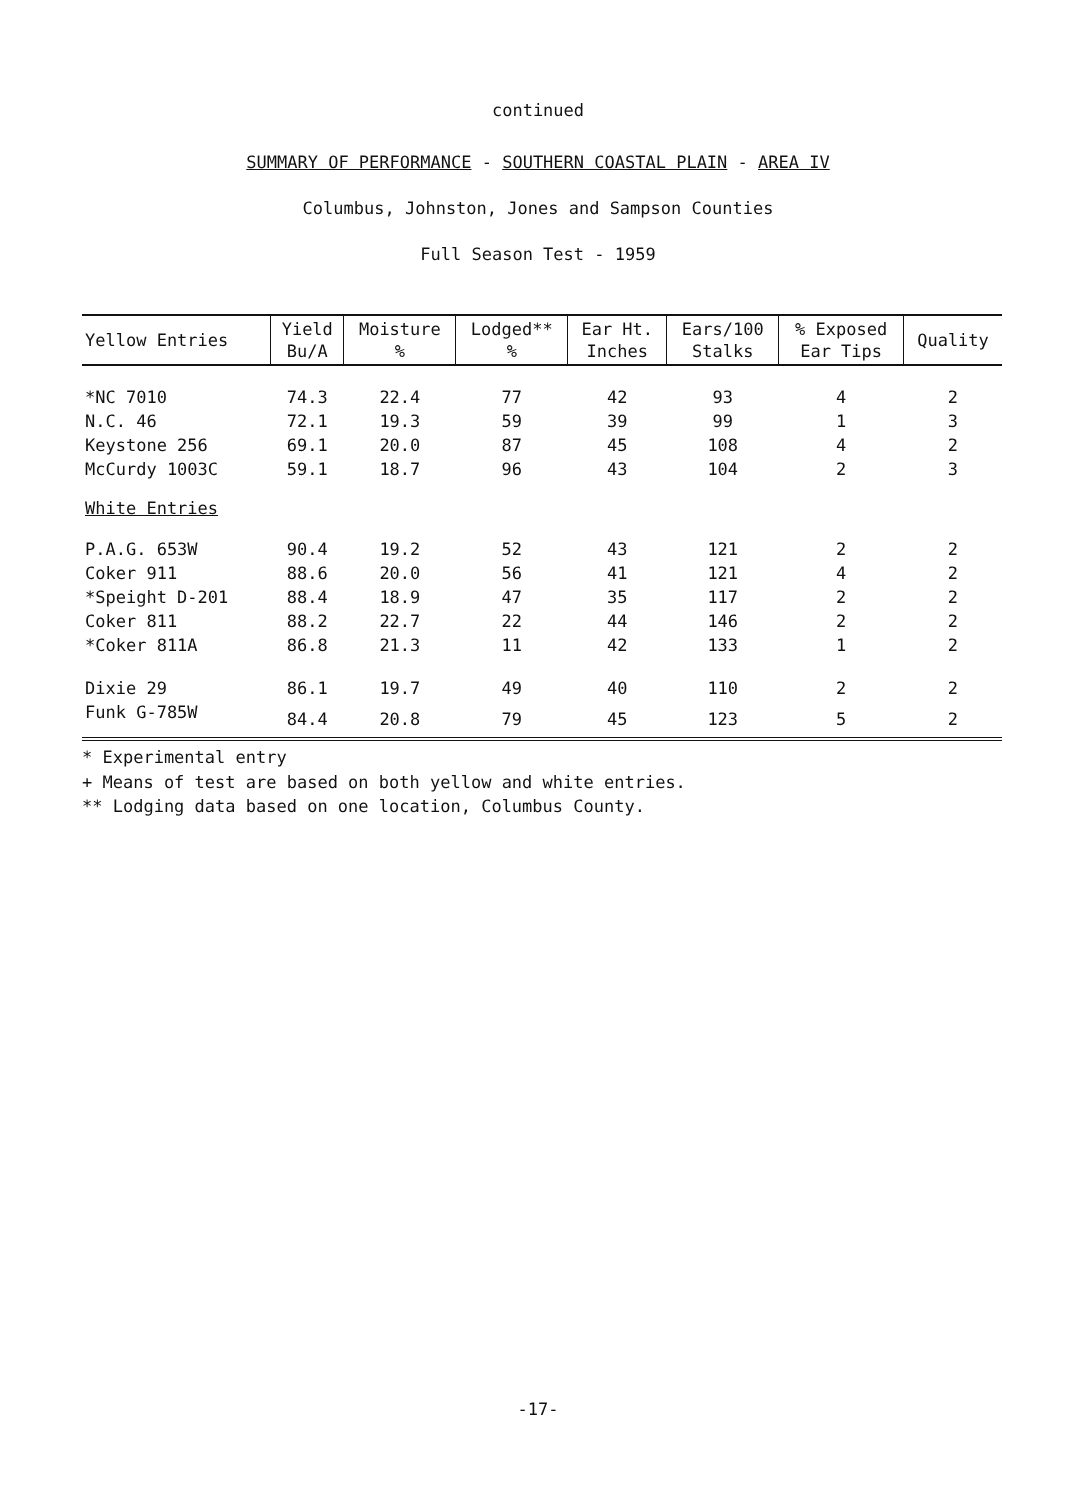continued
SUMMARY OF PERFORMANCE - SOUTHERN COASTAL PLAIN - AREA IV
Columbus, Johnston, Jones and Sampson Counties
Full Season Test - 1959
| Yellow Entries | Yield Bu/A | Moisture % | Lodged** % | Ear Ht. Inches | Ears/100 Stalks | % Exposed Ear Tips | Quality |
| --- | --- | --- | --- | --- | --- | --- | --- |
| *NC 7010 | 74.3 | 22.4 | 77 | 42 | 93 | 4 | 2 |
| N.C. 46 | 72.1 | 19.3 | 59 | 39 | 99 | 1 | 3 |
| Keystone 256 | 69.1 | 20.0 | 87 | 45 | 108 | 4 | 2 |
| McCurdy 1003C | 59.1 | 18.7 | 96 | 43 | 104 | 2 | 3 |
| White Entries | | | | | | | |
| P.A.G. 653W | 90.4 | 19.2 | 52 | 43 | 121 | 2 | 2 |
| Coker 911 | 88.6 | 20.0 | 56 | 41 | 121 | 4 | 2 |
| *Speight D-201 | 88.4 | 18.9 | 47 | 35 | 117 | 2 | 2 |
| Coker 811 | 88.2 | 22.7 | 22 | 44 | 146 | 2 | 2 |
| *Coker 811A | 86.8 | 21.3 | 11 | 42 | 133 | 1 | 2 |
| Dixie 29 | 86.1 | 19.7 | 49 | 40 | 110 | 2 | 2 |
| Funk G-785W | 84.4 | 20.8 | 79 | 45 | 123 | 5 | 2 |
* Experimental entry
+ Means of test are based on both yellow and white entries.
** Lodging data based on one location, Columbus County.
-17-